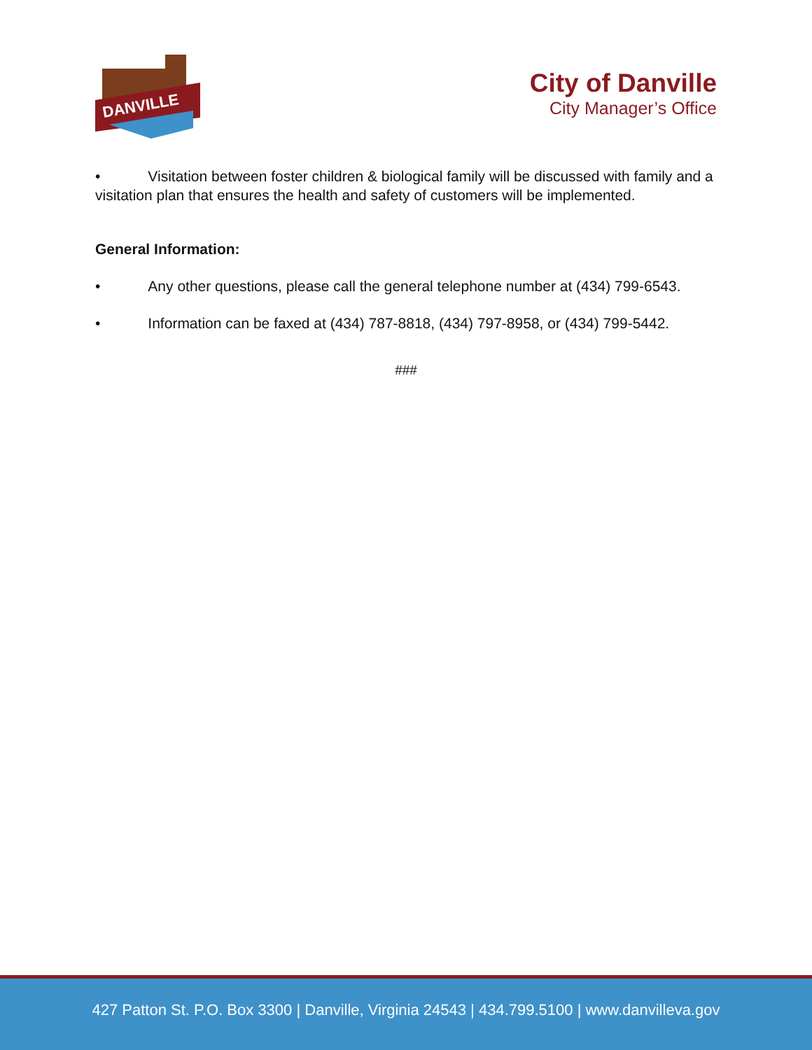DANVILLE
City of Danville
City Manager’s Office
• Visitation between foster children & biological family will be discussed with family and a visitation plan that ensures the health and safety of customers will be implemented.
General Information:
• Any other questions, please call the general telephone number at (434) 799-6543.
• Information can be faxed at (434) 787-8818, (434) 797-8958, or (434) 799-5442.
###
427 Patton St. P.O. Box 3300 | Danville, Virginia 24543 | 434.799.5100 | www.danvilleva.gov